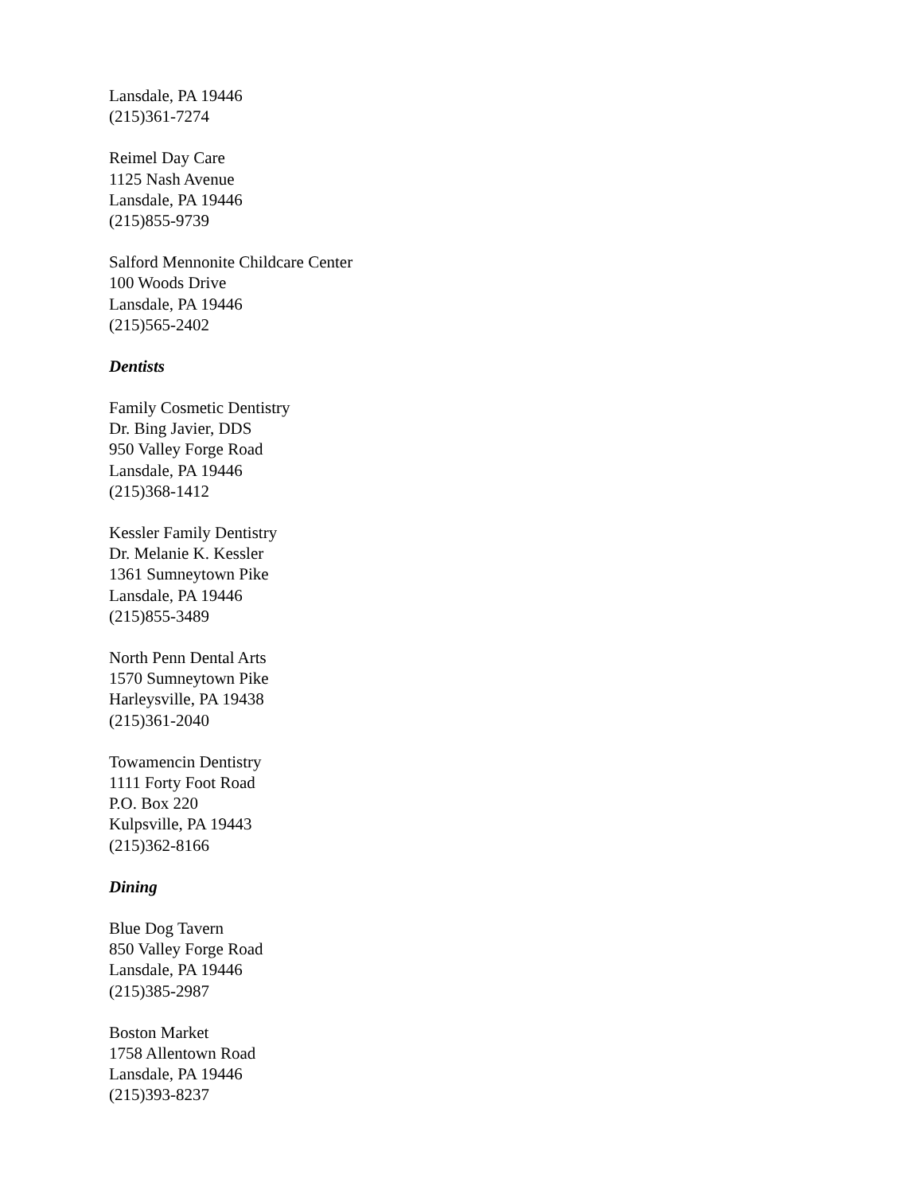Lansdale, PA 19446
(215)361-7274
Reimel Day Care
1125 Nash Avenue
Lansdale, PA 19446
(215)855-9739
Salford Mennonite Childcare Center
100 Woods Drive
Lansdale, PA 19446
(215)565-2402
Dentists
Family Cosmetic Dentistry
Dr. Bing Javier, DDS
950 Valley Forge Road
Lansdale, PA 19446
(215)368-1412
Kessler Family Dentistry
Dr. Melanie K. Kessler
1361 Sumneytown Pike
Lansdale, PA 19446
(215)855-3489
North Penn Dental Arts
1570 Sumneytown Pike
Harleysville, PA 19438
(215)361-2040
Towamencin Dentistry
1111 Forty Foot Road
P.O. Box 220
Kulpsville, PA 19443
(215)362-8166
Dining
Blue Dog Tavern
850 Valley Forge Road
Lansdale, PA 19446
(215)385-2987
Boston Market
1758 Allentown Road
Lansdale, PA 19446
(215)393-8237